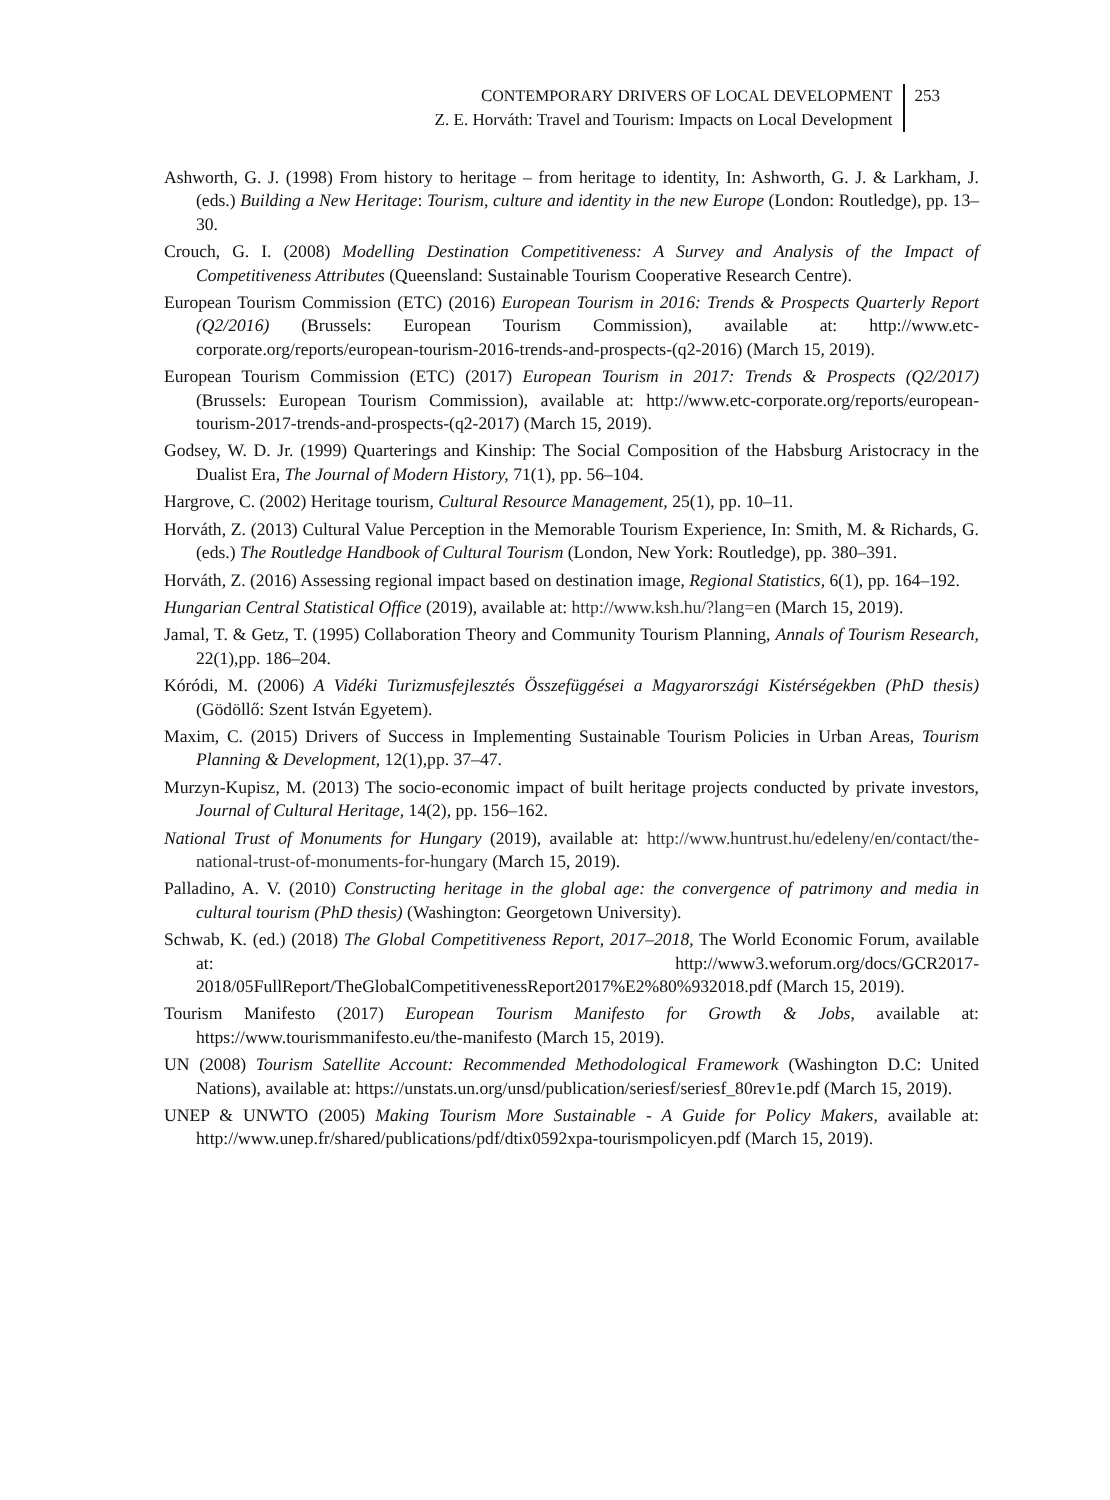CONTEMPORARY DRIVERS OF LOCAL DEVELOPMENT
Z. E. Horváth: Travel and Tourism: Impacts on Local Development
253
Ashworth, G. J. (1998) From history to heritage – from heritage to identity, In: Ashworth, G. J. & Larkham, J. (eds.) Building a New Heritage: Tourism, culture and identity in the new Europe (London: Routledge), pp. 13–30.
Crouch, G. I. (2008) Modelling Destination Competitiveness: A Survey and Analysis of the Impact of Competitiveness Attributes (Queensland: Sustainable Tourism Cooperative Research Centre).
European Tourism Commission (ETC) (2016) European Tourism in 2016: Trends & Prospects Quarterly Report (Q2/2016) (Brussels: European Tourism Commission), available at: http://www.etc-corporate.org/reports/european-tourism-2016-trends-and-prospects-(q2-2016) (March 15, 2019).
European Tourism Commission (ETC) (2017) European Tourism in 2017: Trends & Prospects (Q2/2017) (Brussels: European Tourism Commission), available at: http://www.etc-corporate.org/reports/european-tourism-2017-trends-and-prospects-(q2-2017) (March 15, 2019).
Godsey, W. D. Jr. (1999) Quarterings and Kinship: The Social Composition of the Habsburg Aristocracy in the Dualist Era, The Journal of Modern History, 71(1), pp. 56–104.
Hargrove, C. (2002) Heritage tourism, Cultural Resource Management, 25(1), pp. 10–11.
Horváth, Z. (2013) Cultural Value Perception in the Memorable Tourism Experience, In: Smith, M. & Richards, G. (eds.) The Routledge Handbook of Cultural Tourism (London, New York: Routledge), pp. 380–391.
Horváth, Z. (2016) Assessing regional impact based on destination image, Regional Statistics, 6(1), pp. 164–192.
Hungarian Central Statistical Office (2019), available at: http://www.ksh.hu/?lang=en (March 15, 2019).
Jamal, T. & Getz, T. (1995) Collaboration Theory and Community Tourism Planning, Annals of Tourism Research, 22(1),pp. 186–204.
Kóródi, M. (2006) A Vidéki Turizmusfejlesztés Összefüggései a Magyarországi Kistérségekben (PhD thesis) (Gödöllő: Szent István Egyetem).
Maxim, C. (2015) Drivers of Success in Implementing Sustainable Tourism Policies in Urban Areas, Tourism Planning & Development, 12(1),pp. 37–47.
Murzyn-Kupisz, M. (2013) The socio-economic impact of built heritage projects conducted by private investors, Journal of Cultural Heritage, 14(2), pp. 156–162.
National Trust of Monuments for Hungary (2019), available at: http://www.huntrust.hu/edeleny/en/contact/the-national-trust-of-monuments-for-hungary (March 15, 2019).
Palladino, A. V. (2010) Constructing heritage in the global age: the convergence of patrimony and media in cultural tourism (PhD thesis) (Washington: Georgetown University).
Schwab, K. (ed.) (2018) The Global Competitiveness Report, 2017–2018, The World Economic Forum, available at: http://www3.weforum.org/docs/GCR2017-2018/05FullReport/TheGlobalCompetitivenessReport2017%E2%80%932018.pdf (March 15, 2019).
Tourism Manifesto (2017) European Tourism Manifesto for Growth & Jobs, available at: https://www.tourismmanifesto.eu/the-manifesto (March 15, 2019).
UN (2008) Tourism Satellite Account: Recommended Methodological Framework (Washington D.C: United Nations), available at: https://unstats.un.org/unsd/publication/seriesf/seriesf_80rev1e.pdf (March 15, 2019).
UNEP & UNWTO (2005) Making Tourism More Sustainable - A Guide for Policy Makers, available at: http://www.unep.fr/shared/publications/pdf/dtix0592xpa-tourismpolicyen.pdf (March 15, 2019).